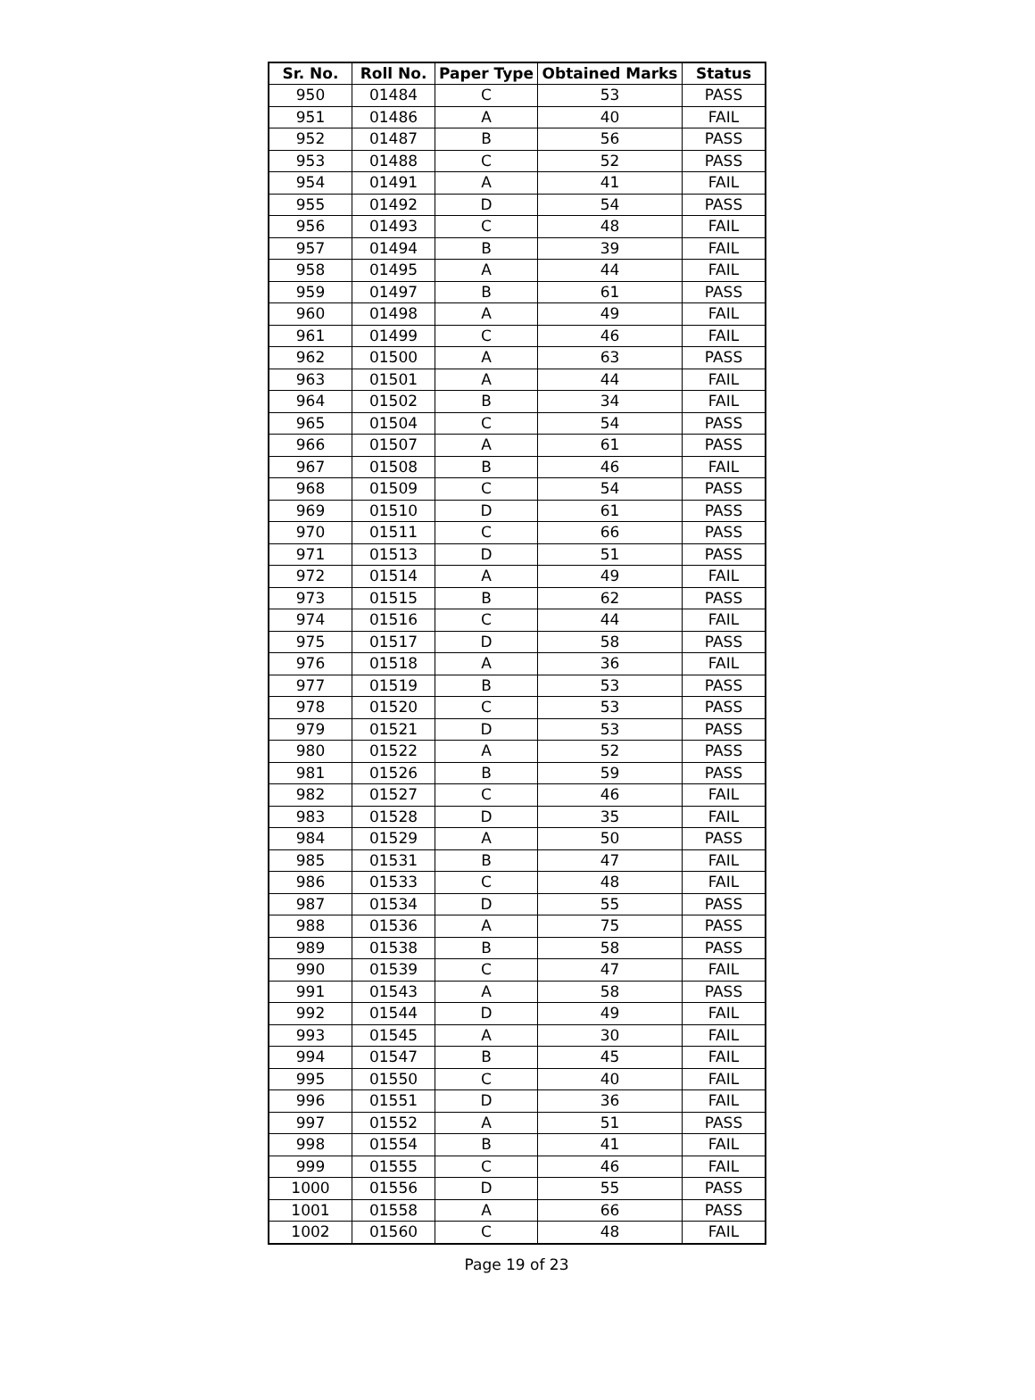| Sr. No. | Roll No. | Paper Type | Obtained Marks | Status |
| --- | --- | --- | --- | --- |
| 950 | 01484 | C | 53 | PASS |
| 951 | 01486 | A | 40 | FAIL |
| 952 | 01487 | B | 56 | PASS |
| 953 | 01488 | C | 52 | PASS |
| 954 | 01491 | A | 41 | FAIL |
| 955 | 01492 | D | 54 | PASS |
| 956 | 01493 | C | 48 | FAIL |
| 957 | 01494 | B | 39 | FAIL |
| 958 | 01495 | A | 44 | FAIL |
| 959 | 01497 | B | 61 | PASS |
| 960 | 01498 | A | 49 | FAIL |
| 961 | 01499 | C | 46 | FAIL |
| 962 | 01500 | A | 63 | PASS |
| 963 | 01501 | A | 44 | FAIL |
| 964 | 01502 | B | 34 | FAIL |
| 965 | 01504 | C | 54 | PASS |
| 966 | 01507 | A | 61 | PASS |
| 967 | 01508 | B | 46 | FAIL |
| 968 | 01509 | C | 54 | PASS |
| 969 | 01510 | D | 61 | PASS |
| 970 | 01511 | C | 66 | PASS |
| 971 | 01513 | D | 51 | PASS |
| 972 | 01514 | A | 49 | FAIL |
| 973 | 01515 | B | 62 | PASS |
| 974 | 01516 | C | 44 | FAIL |
| 975 | 01517 | D | 58 | PASS |
| 976 | 01518 | A | 36 | FAIL |
| 977 | 01519 | B | 53 | PASS |
| 978 | 01520 | C | 53 | PASS |
| 979 | 01521 | D | 53 | PASS |
| 980 | 01522 | A | 52 | PASS |
| 981 | 01526 | B | 59 | PASS |
| 982 | 01527 | C | 46 | FAIL |
| 983 | 01528 | D | 35 | FAIL |
| 984 | 01529 | A | 50 | PASS |
| 985 | 01531 | B | 47 | FAIL |
| 986 | 01533 | C | 48 | FAIL |
| 987 | 01534 | D | 55 | PASS |
| 988 | 01536 | A | 75 | PASS |
| 989 | 01538 | B | 58 | PASS |
| 990 | 01539 | C | 47 | FAIL |
| 991 | 01543 | A | 58 | PASS |
| 992 | 01544 | D | 49 | FAIL |
| 993 | 01545 | A | 30 | FAIL |
| 994 | 01547 | B | 45 | FAIL |
| 995 | 01550 | C | 40 | FAIL |
| 996 | 01551 | D | 36 | FAIL |
| 997 | 01552 | A | 51 | PASS |
| 998 | 01554 | B | 41 | FAIL |
| 999 | 01555 | C | 46 | FAIL |
| 1000 | 01556 | D | 55 | PASS |
| 1001 | 01558 | A | 66 | PASS |
| 1002 | 01560 | C | 48 | FAIL |
Page 19 of 23